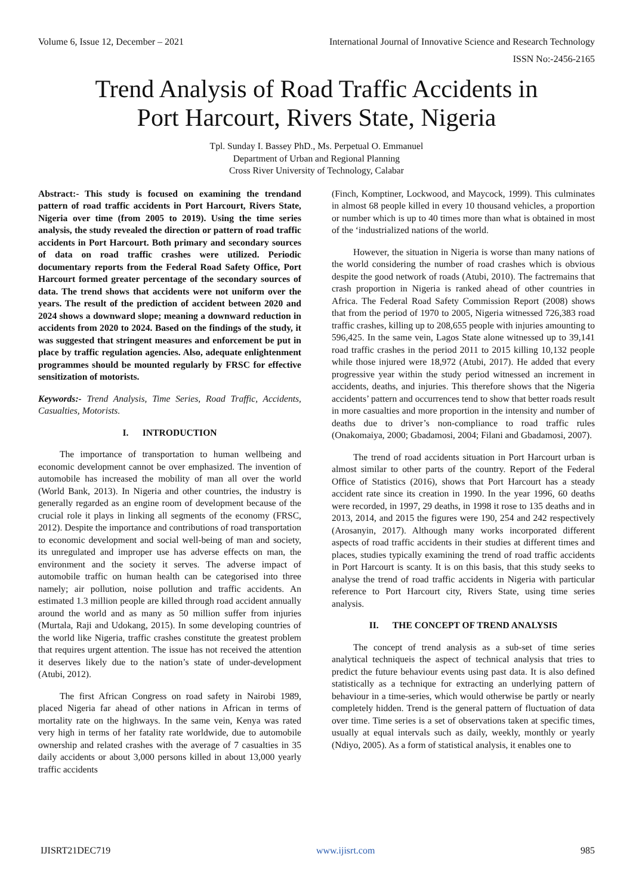Volume 6, Issue 12, December – 2021 International Journal of Innovative Science and Research Technology
ISSN No:-2456-2165
Trend Analysis of Road Traffic Accidents in
Port Harcourt, Rivers State, Nigeria
Tpl. Sunday I. Bassey PhD., Ms. Perpetual O. Emmanuel
Department of Urban and Regional Planning
Cross River University of Technology, Calabar
Abstract:- This study is focused on examining the trendand pattern of road traffic accidents in Port Harcourt, Rivers State, Nigeria over time (from 2005 to 2019). Using the time series analysis, the study revealed the direction or pattern of road traffic accidents in Port Harcourt. Both primary and secondary sources of data on road traffic crashes were utilized. Periodic documentary reports from the Federal Road Safety Office, Port Harcourt formed greater percentage of the secondary sources of data. The trend shows that accidents were not uniform over the years. The result of the prediction of accident between 2020 and 2024 shows a downward slope; meaning a downward reduction in accidents from 2020 to 2024. Based on the findings of the study, it was suggested that stringent measures and enforcement be put in place by traffic regulation agencies. Also, adequate enlightenment programmes should be mounted regularly by FRSC for effective sensitization of motorists.
Keywords:- Trend Analysis, Time Series, Road Traffic, Accidents, Casualties, Motorists.
I. INTRODUCTION
The importance of transportation to human wellbeing and economic development cannot be over emphasized. The invention of automobile has increased the mobility of man all over the world (World Bank, 2013). In Nigeria and other countries, the industry is generally regarded as an engine room of development because of the crucial role it plays in linking all segments of the economy (FRSC, 2012). Despite the importance and contributions of road transportation to economic development and social well-being of man and society, its unregulated and improper use has adverse effects on man, the environment and the society it serves. The adverse impact of automobile traffic on human health can be categorised into three namely; air pollution, noise pollution and traffic accidents. An estimated 1.3 million people are killed through road accident annually around the world and as many as 50 million suffer from injuries (Murtala, Raji and Udokang, 2015). In some developing countries of the world like Nigeria, traffic crashes constitute the greatest problem that requires urgent attention. The issue has not received the attention it deserves likely due to the nation’s state of under-development (Atubi, 2012).
The first African Congress on road safety in Nairobi 1989, placed Nigeria far ahead of other nations in African in terms of mortality rate on the highways. In the same vein, Kenya was rated very high in terms of her fatality rate worldwide, due to automobile ownership and related crashes with the average of 7 casualties in 35 daily accidents or about 3,000 persons killed in about 13,000 yearly traffic accidents
(Finch, Komptiner, Lockwood, and Maycock, 1999). This culminates in almost 68 people killed in every 10 thousand vehicles, a proportion or number which is up to 40 times more than what is obtained in most of the ‘industrialized nations of the world.
However, the situation in Nigeria is worse than many nations of the world considering the number of road crashes which is obvious despite the good network of roads (Atubi, 2010). The factremains that crash proportion in Nigeria is ranked ahead of other countries in Africa. The Federal Road Safety Commission Report (2008) shows that from the period of 1970 to 2005, Nigeria witnessed 726,383 road traffic crashes, killing up to 208,655 people with injuries amounting to 596,425. In the same vein, Lagos State alone witnessed up to 39,141 road traffic crashes in the period 2011 to 2015 killing 10,132 people while those injured were 18,972 (Atubi, 2017). He added that every progressive year within the study period witnessed an increment in accidents, deaths, and injuries. This therefore shows that the Nigeria accidents’ pattern and occurrences tend to show that better roads result in more casualties and more proportion in the intensity and number of deaths due to driver’s non-compliance to road traffic rules (Onakomaiya, 2000; Gbadamosi, 2004; Filani and Gbadamosi, 2007).
The trend of road accidents situation in Port Harcourt urban is almost similar to other parts of the country. Report of the Federal Office of Statistics (2016), shows that Port Harcourt has a steady accident rate since its creation in 1990. In the year 1996, 60 deaths were recorded, in 1997, 29 deaths, in 1998 it rose to 135 deaths and in 2013, 2014, and 2015 the figures were 190, 254 and 242 respectively (Arosanyin, 2017). Although many works incorporated different aspects of road traffic accidents in their studies at different times and places, studies typically examining the trend of road traffic accidents in Port Harcourt is scanty. It is on this basis, that this study seeks to analyse the trend of road traffic accidents in Nigeria with particular reference to Port Harcourt city, Rivers State, using time series analysis.
II. THE CONCEPT OF TREND ANALYSIS
The concept of trend analysis as a sub-set of time series analytical techniqueis the aspect of technical analysis that tries to predict the future behaviour events using past data. It is also defined statistically as a technique for extracting an underlying pattern of behaviour in a time-series, which would otherwise be partly or nearly completely hidden. Trend is the general pattern of fluctuation of data over time. Time series is a set of observations taken at specific times, usually at equal intervals such as daily, weekly, monthly or yearly (Ndiyo, 2005). As a form of statistical analysis, it enables one to
IJISRT21DEC719 www.ijisrt.com 985